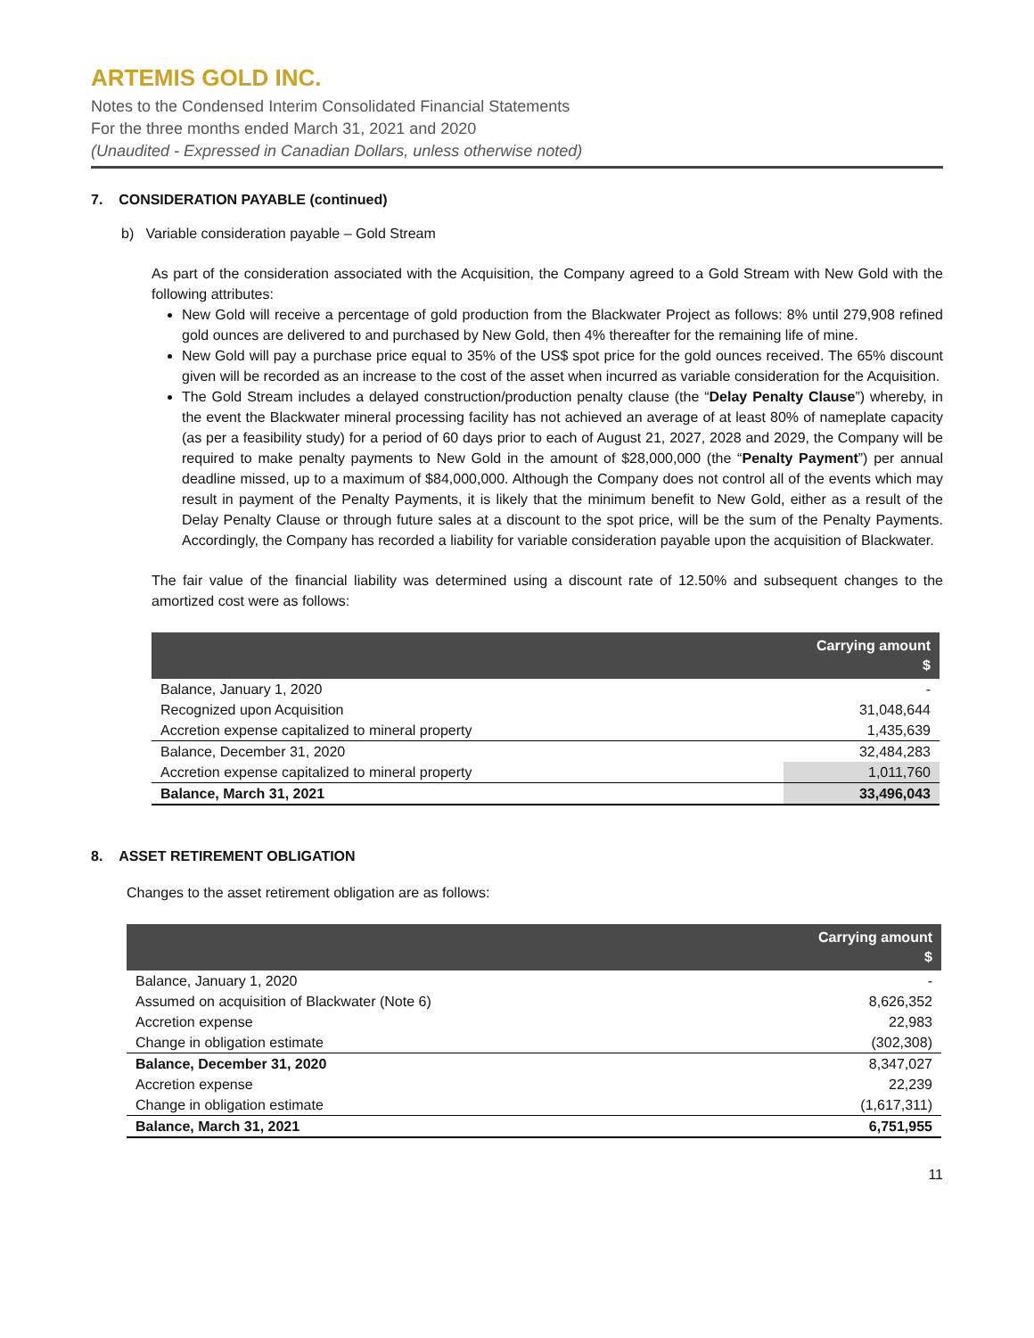ARTEMIS GOLD INC.
Notes to the Condensed Interim Consolidated Financial Statements
For the three months ended March 31, 2021 and 2020
(Unaudited - Expressed in Canadian Dollars, unless otherwise noted)
7. CONSIDERATION PAYABLE (continued)
b) Variable consideration payable – Gold Stream
As part of the consideration associated with the Acquisition, the Company agreed to a Gold Stream with New Gold with the following attributes:
New Gold will receive a percentage of gold production from the Blackwater Project as follows: 8% until 279,908 refined gold ounces are delivered to and purchased by New Gold, then 4% thereafter for the remaining life of mine.
New Gold will pay a purchase price equal to 35% of the US$ spot price for the gold ounces received. The 65% discount given will be recorded as an increase to the cost of the asset when incurred as variable consideration for the Acquisition.
The Gold Stream includes a delayed construction/production penalty clause (the “Delay Penalty Clause”) whereby, in the event the Blackwater mineral processing facility has not achieved an average of at least 80% of nameplate capacity (as per a feasibility study) for a period of 60 days prior to each of August 21, 2027, 2028 and 2029, the Company will be required to make penalty payments to New Gold in the amount of $28,000,000 (the “Penalty Payment”) per annual deadline missed, up to a maximum of $84,000,000. Although the Company does not control all of the events which may result in payment of the Penalty Payments, it is likely that the minimum benefit to New Gold, either as a result of the Delay Penalty Clause or through future sales at a discount to the spot price, will be the sum of the Penalty Payments. Accordingly, the Company has recorded a liability for variable consideration payable upon the acquisition of Blackwater.
The fair value of the financial liability was determined using a discount rate of 12.50% and subsequent changes to the amortized cost were as follows:
| | Carrying amount $ |
| --- | --- |
| Balance, January 1, 2020 | - |
| Recognized upon Acquisition | 31,048,644 |
| Accretion expense capitalized to mineral property | 1,435,639 |
| Balance, December 31, 2020 | 32,484,283 |
| Accretion expense capitalized to mineral property | 1,011,760 |
| Balance, March 31, 2021 | 33,496,043 |
8. ASSET RETIREMENT OBLIGATION
Changes to the asset retirement obligation are as follows:
| | Carrying amount $ |
| --- | --- |
| Balance, January 1, 2020 | - |
| Assumed on acquisition of Blackwater (Note 6) | 8,626,352 |
| Accretion expense | 22,983 |
| Change in obligation estimate | (302,308) |
| Balance, December 31, 2020 | 8,347,027 |
| Accretion expense | 22,239 |
| Change in obligation estimate | (1,617,311) |
| Balance, March 31, 2021 | 6,751,955 |
11